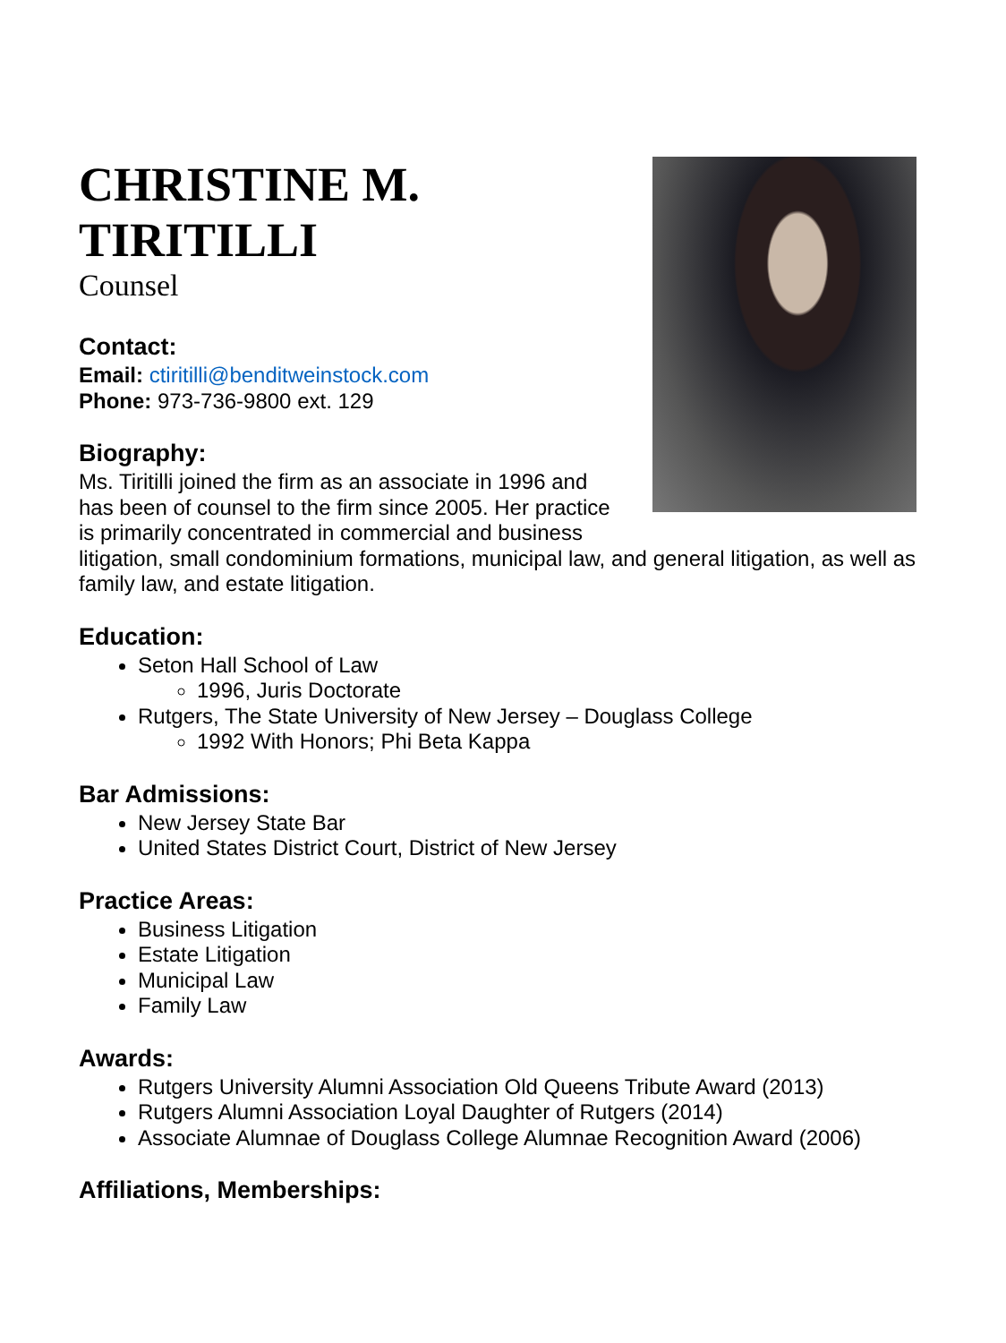CHRISTINE M.
TIRITILLI
Counsel
Contact:
Email: ctiritilli@benditweinstock.com
Phone: 973-736-9800 ext. 129
Biography:
Ms. Tiritilli joined the firm as an associate in 1996 and has been of counsel to the firm since 2005. Her practice is primarily concentrated in commercial and business litigation, small condominium formations, municipal law, and general litigation, as well as family law, and estate litigation.
Education:
Seton Hall School of Law
1996, Juris Doctorate
Rutgers, The State University of New Jersey – Douglass College
1992 With Honors; Phi Beta Kappa
Bar Admissions:
New Jersey State Bar
United States District Court, District of New Jersey
Practice Areas:
Business Litigation
Estate Litigation
Municipal Law
Family Law
Awards:
Rutgers University Alumni Association Old Queens Tribute Award (2013)
Rutgers Alumni Association Loyal Daughter of Rutgers (2014)
Associate Alumnae of Douglass College Alumnae Recognition Award (2006)
Affiliations, Memberships: